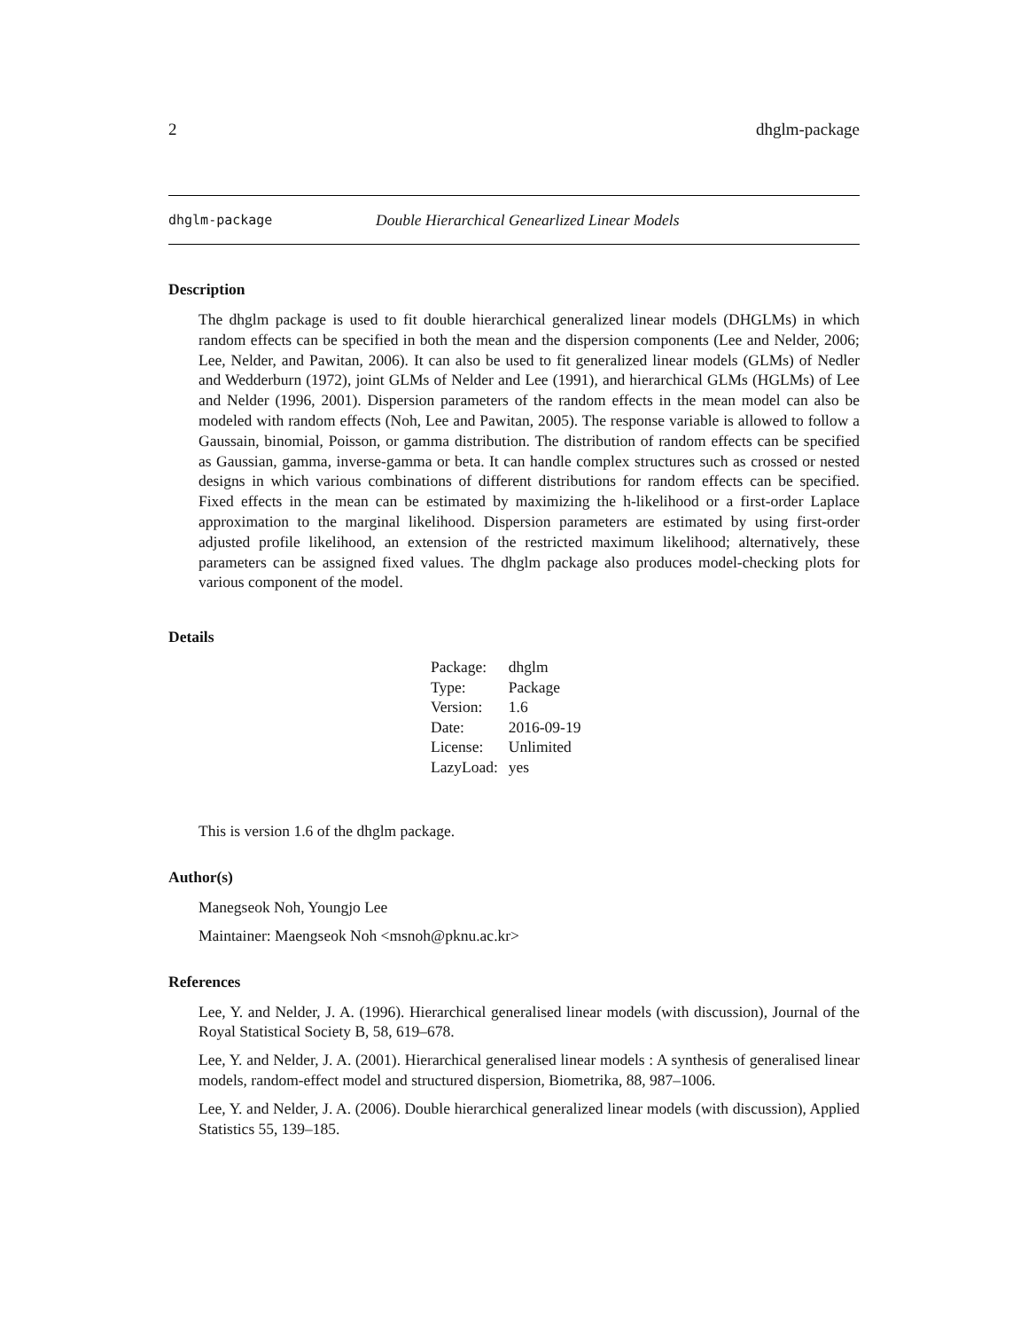2 dhglm-package
dhglm-package Double Hierarchical Genearlized Linear Models
Description
The dhglm package is used to fit double hierarchical generalized linear models (DHGLMs) in which random effects can be specified in both the mean and the dispersion components (Lee and Nelder, 2006; Lee, Nelder, and Pawitan, 2006). It can also be used to fit generalized linear models (GLMs) of Nedler and Wedderburn (1972), joint GLMs of Nelder and Lee (1991), and hierarchical GLMs (HGLMs) of Lee and Nelder (1996, 2001). Dispersion parameters of the random effects in the mean model can also be modeled with random effects (Noh, Lee and Pawitan, 2005). The response variable is allowed to follow a Gaussain, binomial, Poisson, or gamma distribution. The distribution of random effects can be specified as Gaussian, gamma, inverse-gamma or beta. It can handle complex structures such as crossed or nested designs in which various combinations of different distributions for random effects can be specified. Fixed effects in the mean can be estimated by maximizing the h-likelihood or a first-order Laplace approximation to the marginal likelihood. Dispersion parameters are estimated by using first-order adjusted profile likelihood, an extension of the restricted maximum likelihood; alternatively, these parameters can be assigned fixed values. The dhglm package also produces model-checking plots for various component of the model.
Details
| Package: | dhglm |
| Type: | Package |
| Version: | 1.6 |
| Date: | 2016-09-19 |
| License: | Unlimited |
| LazyLoad: | yes |
This is version 1.6 of the dhglm package.
Author(s)
Manegseok Noh, Youngjo Lee
Maintainer: Maengseok Noh <msnoh@pknu.ac.kr>
References
Lee, Y. and Nelder, J. A. (1996). Hierarchical generalised linear models (with discussion), Journal of the Royal Statistical Society B, 58, 619–678.
Lee, Y. and Nelder, J. A. (2001). Hierarchical generalised linear models : A synthesis of generalised linear models, random-effect model and structured dispersion, Biometrika, 88, 987–1006.
Lee, Y. and Nelder, J. A. (2006). Double hierarchical generalized linear models (with discussion), Applied Statistics 55, 139–185.